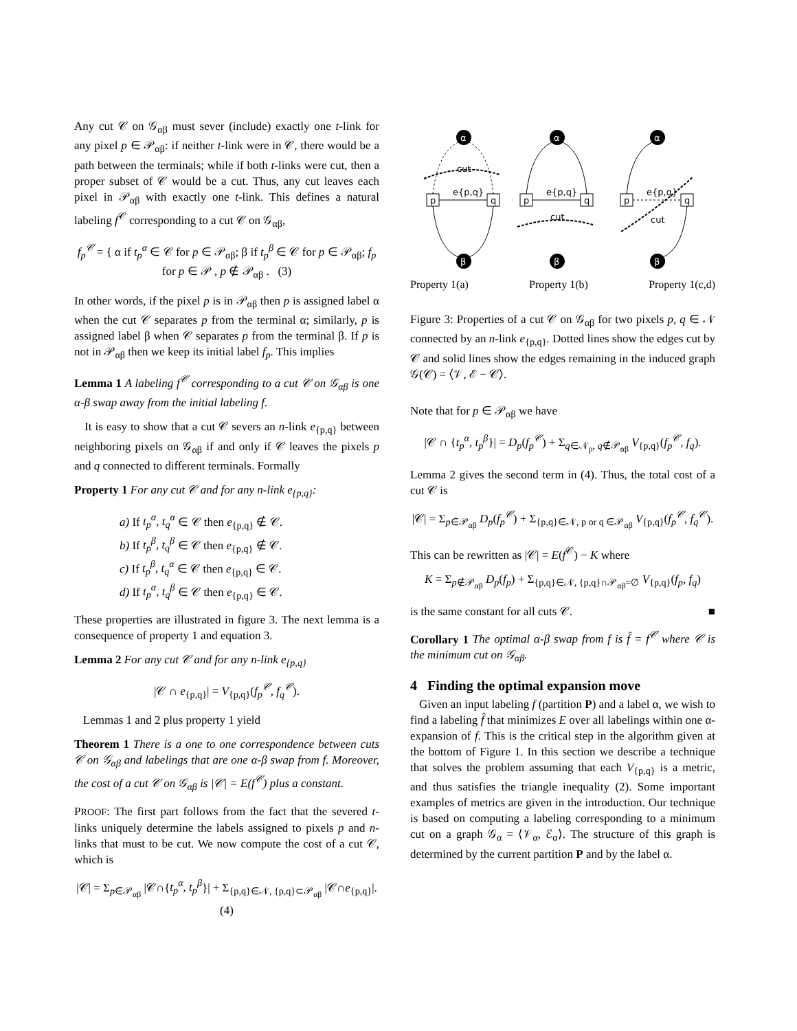Any cut 𝒞 on 𝒢<sub>αβ</sub> must sever (include) exactly one t-link for any pixel p ∈ 𝒫<sub>αβ</sub>: if neither t-link were in 𝒞, there would be a path between the terminals; while if both t-links were cut, then a proper subset of 𝒞 would be a cut. Thus, any cut leaves each pixel in 𝒫<sub>αβ</sub> with exactly one t-link. This defines a natural labeling f<sup>𝒞</sup> corresponding to a cut 𝒞 on 𝒢<sub>αβ</sub>,
f<sub>p</sub><sup>𝒞</sup> = { α if t<sub>p</sub><sup>α</sup> ∈ 𝒞 for p ∈ 𝒫<sub>αβ</sub>; β if t<sub>p</sub><sup>β</sup> ∈ 𝒞 for p ∈ 𝒫<sub>αβ</sub>; f<sub>p</sub> for p ∈ 𝒫 , p ∉ 𝒫<sub>αβ</sub> . (3)
In other words, if the pixel p is in 𝒫<sub>αβ</sub> then p is assigned label α when the cut 𝒞 separates p from the terminal α; similarly, p is assigned label β when 𝒞 separates p from the terminal β. If p is not in 𝒫<sub>αβ</sub> then we keep its initial label f<sub>p</sub>. This implies
Lemma 1 A labeling f<sup>𝒞</sup> corresponding to a cut 𝒞 on 𝒢<sub>αβ</sub> is one α-β swap away from the initial labeling f.
It is easy to show that a cut 𝒞 severs an n-link e<sub>{p,q}</sub> between neighboring pixels on 𝒢<sub>αβ</sub> if and only if 𝒞 leaves the pixels p and q connected to different terminals. Formally
Property 1 For any cut 𝒞 and for any n-link e<sub>{p,q}</sub>:
a) If t<sub>p</sub><sup>α</sup>, t<sub>q</sub><sup>α</sup> ∈ 𝒞 then e<sub>{p,q}</sub> ∉ 𝒞.
b) If t<sub>p</sub><sup>β</sup>, t<sub>q</sub><sup>β</sup> ∈ 𝒞 then e<sub>{p,q}</sub> ∉ 𝒞.
c) If t<sub>p</sub><sup>β</sup>, t<sub>q</sub><sup>α</sup> ∈ 𝒞 then e<sub>{p,q}</sub> ∈ 𝒞.
d) If t<sub>p</sub><sup>α</sup>, t<sub>q</sub><sup>β</sup> ∈ 𝒞 then e<sub>{p,q}</sub> ∈ 𝒞.
These properties are illustrated in figure 3. The next lemma is a consequence of property 1 and equation 3.
Lemma 2 For any cut 𝒞 and for any n-link e<sub>{p,q}</sub>
|𝒞 ∩ e<sub>{p,q}</sub>| = V<sub>{p,q}</sub>(f<sub>p</sub><sup>𝒞</sup>, f<sub>q</sub><sup>𝒞</sup>).
Lemmas 1 and 2 plus property 1 yield
Theorem 1 There is a one to one correspondence between cuts 𝒞 on 𝒢<sub>αβ</sub> and labelings that are one α-β swap from f. Moreover, the cost of a cut 𝒞 on 𝒢<sub>αβ</sub> is |𝒞| = E(f<sup>𝒞</sup>) plus a constant.
PROOF: The first part follows from the fact that the severed t-links uniquely determine the labels assigned to pixels p and n-links that must to be cut. We now compute the cost of a cut 𝒞, which is
|𝒞| = Σ<sub>p∈𝒫<sub>αβ</sub></sub> |𝒞∩{t<sub>p</sub><sup>α</sup>, t<sub>p</sub><sup>β</sup>}| + Σ<sub>{p,q}∈𝒩, {p,q}⊂𝒫<sub>αβ</sub></sub> |𝒞∩e<sub>{p,q}</sub>|. (4)
α
β
p
q
e{p,q}
cut
α
β
p
q
e{p,q}
cut
α
β
p
q
e{p,q}
cut
Property 1(a) Property 1(b) Property 1(c,d)
Figure 3: Properties of a cut 𝒞 on 𝒢<sub>αβ</sub> for two pixels p, q ∈ 𝒩 connected by an n-link e<sub>{p,q}</sub>. Dotted lines show the edges cut by 𝒞 and solid lines show the edges remaining in the induced graph 𝒢(𝒞) = ⟨𝒱, ℰ − 𝒞⟩.
Note that for p ∈ 𝒫<sub>αβ</sub> we have
|𝒞 ∩ {t<sub>p</sub><sup>α</sup>, t<sub>p</sub><sup>β</sup>}| = D<sub>p</sub>(f<sub>p</sub><sup>𝒞</sup>) + Σ<sub>q∈𝒩<sub>p</sub>, q∉𝒫<sub>αβ</sub></sub> V<sub>{p,q}</sub>(f<sub>p</sub><sup>𝒞</sup>, f<sub>q</sub>).
Lemma 2 gives the second term in (4). Thus, the total cost of a cut 𝒞 is
|𝒞| = Σ<sub>p∈𝒫<sub>αβ</sub></sub> D<sub>p</sub>(f<sub>p</sub><sup>𝒞</sup>) + Σ<sub>{p,q}∈𝒩, p or q ∈𝒫<sub>αβ</sub></sub> V<sub>{p,q}</sub>(f<sub>p</sub><sup>𝒞</sup>, f<sub>q</sub><sup>𝒞</sup>).
This can be rewritten as |𝒞| = E(f<sup>𝒞</sup>) − K where
K = Σ<sub>p∉𝒫<sub>αβ</sub></sub> D<sub>p</sub>(f<sub>p</sub>) + Σ<sub>{p,q}∈𝒩, {p,q}∩𝒫<sub>αβ</sub>=∅</sub> V<sub>{p,q}</sub>(f<sub>p</sub>, f<sub>q</sub>)
is the same constant for all cuts 𝒞. ■
Corollary 1 The optimal α-β swap from f is f̂ = f<sup>𝒞</sup> where 𝒞 is the minimum cut on 𝒢<sub>αβ</sub>.
4 Finding the optimal expansion move
Given an input labeling f (partition P) and a label α, we wish to find a labeling f̂ that minimizes E over all labelings within one α-expansion of f. This is the critical step in the algorithm given at the bottom of Figure 1. In this section we describe a technique that solves the problem assuming that each V<sub>{p,q}</sub> is a metric, and thus satisfies the triangle inequality (2). Some important examples of metrics are given in the introduction. Our technique is based on computing a labeling corresponding to a minimum cut on a graph 𝒢<sub>α</sub> = ⟨𝒱<sub>α</sub>, ℰ<sub>α</sub>⟩. The structure of this graph is determined by the current partition P and by the label α.